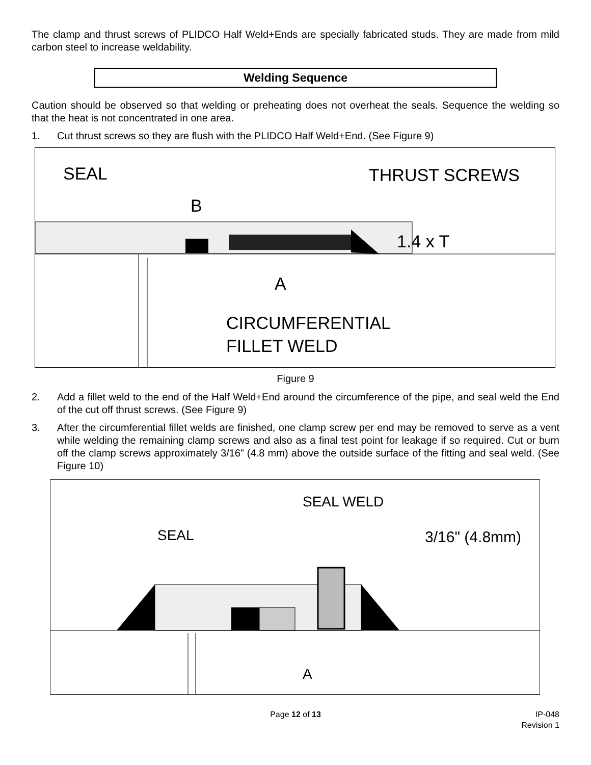The clamp and thrust screws of PLIDCO Half Weld+Ends are specially fabricated studs. They are made from mild carbon steel to increase weldability.
Welding Sequence
Caution should be observed so that welding or preheating does not overheat the seals. Sequence the welding so that the heat is not concentrated in one area.
1. Cut thrust screws so they are flush with the PLIDCO Half Weld+End. (See Figure 9)
SEAL
THRUST SCREWS
B
1.4 x T
A
CIRCUMFERENTIAL
FILLET WELD
Figure 9
2. Add a fillet weld to the end of the Half Weld+End around the circumference of the pipe, and seal weld the End of the cut off thrust screws. (See Figure 9)
3. After the circumferential fillet welds are finished, one clamp screw per end may be removed to serve as a vent while welding the remaining clamp screws and also as a final test point for leakage if so required. Cut or burn off the clamp screws approximately 3/16” (4.8 mm) above the outside surface of the fitting and seal weld. (See Figure 10)
SEAL
SEAL WELD
3/16" (4.8mm)
A
Page 12 of 13 IP-048
Revision 1